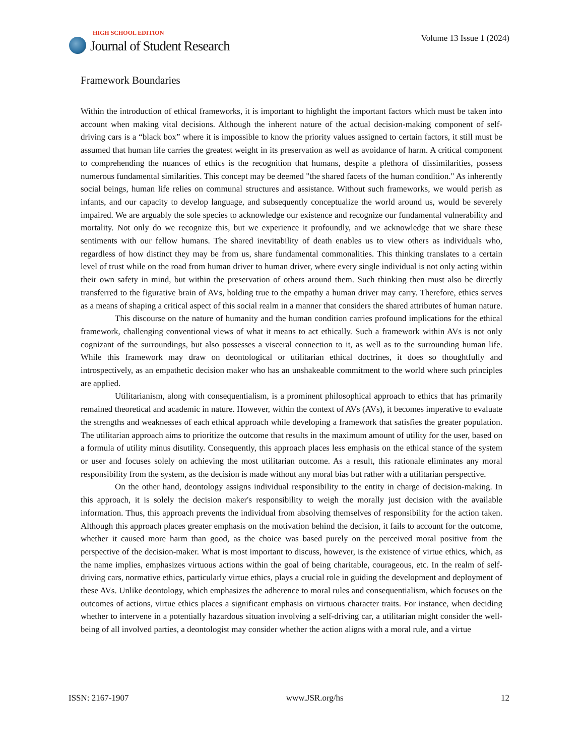HIGH SCHOOL EDITION
Journal of Student Research
Volume 13 Issue 1 (2024)
Framework Boundaries
Within the introduction of ethical frameworks, it is important to highlight the important factors which must be taken into account when making vital decisions. Although the inherent nature of the actual decision-making component of self-driving cars is a “black box” where it is impossible to know the priority values assigned to certain factors, it still must be assumed that human life carries the greatest weight in its preservation as well as avoidance of harm. A critical component to comprehending the nuances of ethics is the recognition that humans, despite a plethora of dissimilarities, possess numerous fundamental similarities. This concept may be deemed "the shared facets of the human condition." As inherently social beings, human life relies on communal structures and assistance. Without such frameworks, we would perish as infants, and our capacity to develop language, and subsequently conceptualize the world around us, would be severely impaired. We are arguably the sole species to acknowledge our existence and recognize our fundamental vulnerability and mortality. Not only do we recognize this, but we experience it profoundly, and we acknowledge that we share these sentiments with our fellow humans. The shared inevitability of death enables us to view others as individuals who, regardless of how distinct they may be from us, share fundamental commonalities. This thinking translates to a certain level of trust while on the road from human driver to human driver, where every single individual is not only acting within their own safety in mind, but within the preservation of others around them. Such thinking then must also be directly transferred to the figurative brain of AVs, holding true to the empathy a human driver may carry. Therefore, ethics serves as a means of shaping a critical aspect of this social realm in a manner that considers the shared attributes of human nature.
This discourse on the nature of humanity and the human condition carries profound implications for the ethical framework, challenging conventional views of what it means to act ethically. Such a framework within AVs is not only cognizant of the surroundings, but also possesses a visceral connection to it, as well as to the surrounding human life. While this framework may draw on deontological or utilitarian ethical doctrines, it does so thoughtfully and introspectively, as an empathetic decision maker who has an unshakeable commitment to the world where such principles are applied.
Utilitarianism, along with consequentialism, is a prominent philosophical approach to ethics that has primarily remained theoretical and academic in nature. However, within the context of AVs (AVs), it becomes imperative to evaluate the strengths and weaknesses of each ethical approach while developing a framework that satisfies the greater population. The utilitarian approach aims to prioritize the outcome that results in the maximum amount of utility for the user, based on a formula of utility minus disutility. Consequently, this approach places less emphasis on the ethical stance of the system or user and focuses solely on achieving the most utilitarian outcome. As a result, this rationale eliminates any moral responsibility from the system, as the decision is made without any moral bias but rather with a utilitarian perspective.
On the other hand, deontology assigns individual responsibility to the entity in charge of decision-making. In this approach, it is solely the decision maker's responsibility to weigh the morally just decision with the available information. Thus, this approach prevents the individual from absolving themselves of responsibility for the action taken. Although this approach places greater emphasis on the motivation behind the decision, it fails to account for the outcome, whether it caused more harm than good, as the choice was based purely on the perceived moral positive from the perspective of the decision-maker. What is most important to discuss, however, is the existence of virtue ethics, which, as the name implies, emphasizes virtuous actions within the goal of being charitable, courageous, etc. In the realm of self-driving cars, normative ethics, particularly virtue ethics, plays a crucial role in guiding the development and deployment of these AVs. Unlike deontology, which emphasizes the adherence to moral rules and consequentialism, which focuses on the outcomes of actions, virtue ethics places a significant emphasis on virtuous character traits. For instance, when deciding whether to intervene in a potentially hazardous situation involving a self-driving car, a utilitarian might consider the well-being of all involved parties, a deontologist may consider whether the action aligns with a moral rule, and a virtue
ISSN: 2167-1907 www.JSR.org/hs 12